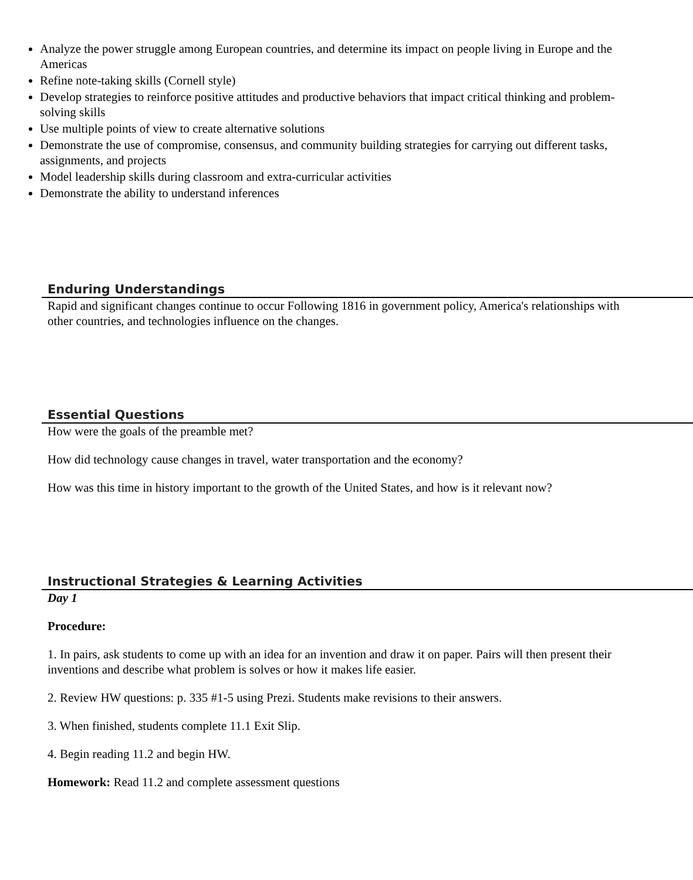Analyze the power struggle among European countries, and determine its impact on people living in Europe and the Americas
Refine note-taking skills (Cornell style)
Develop strategies to reinforce positive attitudes and productive behaviors that impact critical thinking and problem-solving skills
Use multiple points of view to create alternative solutions
Demonstrate the use of compromise, consensus, and community building strategies for carrying out different tasks, assignments, and projects
Model leadership skills during classroom and extra-curricular activities
Demonstrate the ability to understand inferences
Enduring Understandings
Rapid and significant changes continue to occur Following 1816 in government policy, America's relationships with other countries, and technologies influence on the changes.
Essential Questions
How were the goals of the preamble met?
How did technology cause changes in travel, water transportation and the economy?
How was this time in history important to the growth of the United States, and how is it relevant now?
Instructional Strategies & Learning Activities
Day 1
Procedure:
1. In pairs, ask students to come up with an idea for an invention and draw it on paper. Pairs will then present their inventions and describe what problem is solves or how it makes life easier.
2. Review HW questions: p. 335 #1-5 using Prezi. Students make revisions to their answers.
3. When finished, students complete 11.1 Exit Slip.
4. Begin reading 11.2 and begin HW.
Homework: Read 11.2 and complete assessment questions